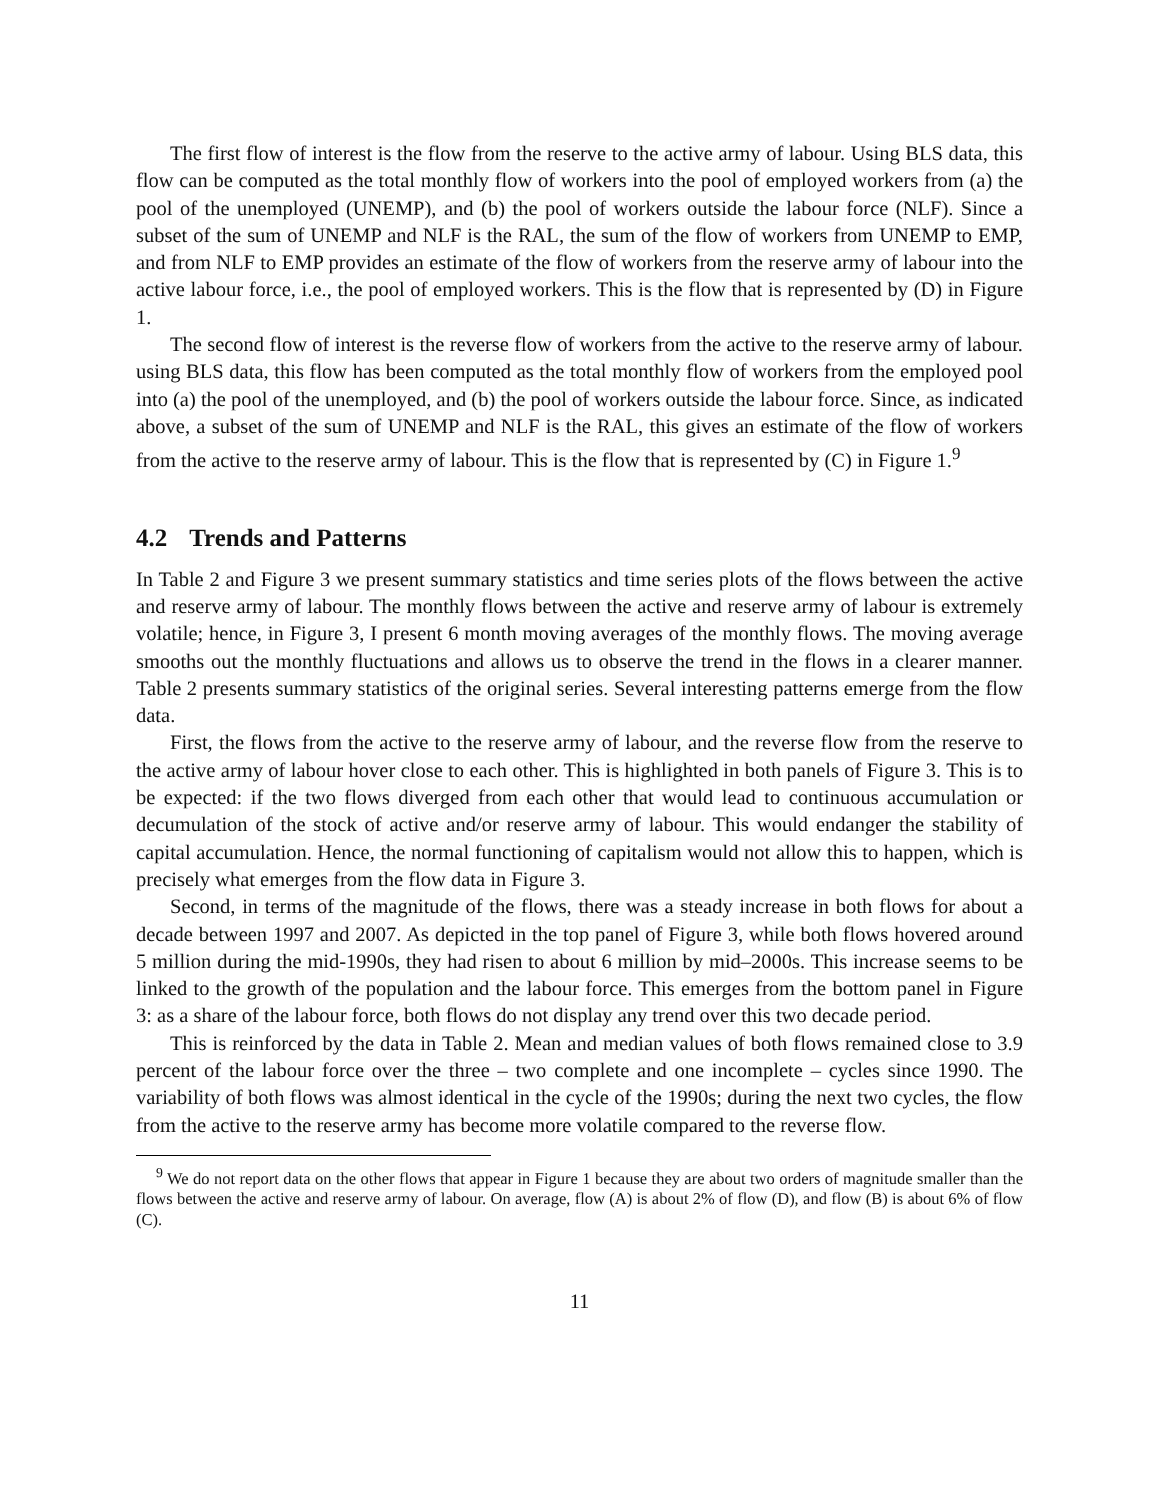The first flow of interest is the flow from the reserve to the active army of labour. Using BLS data, this flow can be computed as the total monthly flow of workers into the pool of employed workers from (a) the pool of the unemployed (UNEMP), and (b) the pool of workers outside the labour force (NLF). Since a subset of the sum of UNEMP and NLF is the RAL, the sum of the flow of workers from UNEMP to EMP, and from NLF to EMP provides an estimate of the flow of workers from the reserve army of labour into the active labour force, i.e., the pool of employed workers. This is the flow that is represented by (D) in Figure 1.
The second flow of interest is the reverse flow of workers from the active to the reserve army of labour. using BLS data, this flow has been computed as the total monthly flow of workers from the employed pool into (a) the pool of the unemployed, and (b) the pool of workers outside the labour force. Since, as indicated above, a subset of the sum of UNEMP and NLF is the RAL, this gives an estimate of the flow of workers from the active to the reserve army of labour. This is the flow that is represented by (C) in Figure 1.<sup>9</sup>
4.2 Trends and Patterns
In Table 2 and Figure 3 we present summary statistics and time series plots of the flows between the active and reserve army of labour. The monthly flows between the active and reserve army of labour is extremely volatile; hence, in Figure 3, I present 6 month moving averages of the monthly flows. The moving average smooths out the monthly fluctuations and allows us to observe the trend in the flows in a clearer manner. Table 2 presents summary statistics of the original series. Several interesting patterns emerge from the flow data.
First, the flows from the active to the reserve army of labour, and the reverse flow from the reserve to the active army of labour hover close to each other. This is highlighted in both panels of Figure 3. This is to be expected: if the two flows diverged from each other that would lead to continuous accumulation or decumulation of the stock of active and/or reserve army of labour. This would endanger the stability of capital accumulation. Hence, the normal functioning of capitalism would not allow this to happen, which is precisely what emerges from the flow data in Figure 3.
Second, in terms of the magnitude of the flows, there was a steady increase in both flows for about a decade between 1997 and 2007. As depicted in the top panel of Figure 3, while both flows hovered around 5 million during the mid-1990s, they had risen to about 6 million by mid–2000s. This increase seems to be linked to the growth of the population and the labour force. This emerges from the bottom panel in Figure 3: as a share of the labour force, both flows do not display any trend over this two decade period.
This is reinforced by the data in Table 2. Mean and median values of both flows remained close to 3.9 percent of the labour force over the three – two complete and one incomplete – cycles since 1990. The variability of both flows was almost identical in the cycle of the 1990s; during the next two cycles, the flow from the active to the reserve army has become more volatile compared to the reverse flow.
<sup>9</sup> We do not report data on the other flows that appear in Figure 1 because they are about two orders of magnitude smaller than the flows between the active and reserve army of labour. On average, flow (A) is about 2% of flow (D), and flow (B) is about 6% of flow (C).
11